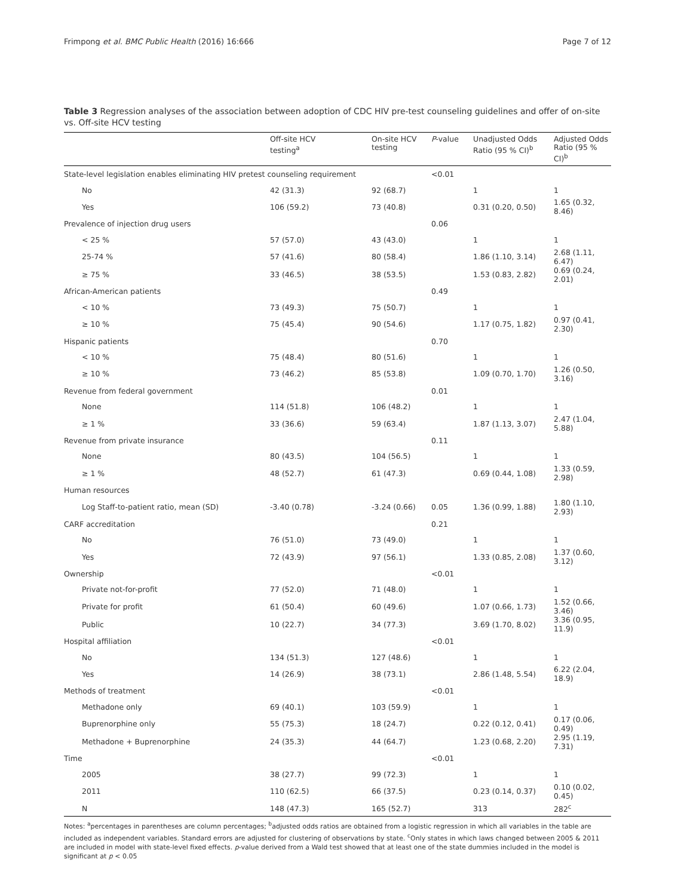Frimpong et al. BMC Public Health (2016) 16:666 Page 7 of 12
Table 3 Regression analyses of the association between adoption of CDC HIV pre-test counseling guidelines and offer of on-site vs. Off-site HCV testing
| | Off-site HCV testing<sup>a</sup> | On-site HCV testing | P -value | Unadjusted Odds Ratio (95 % CI)<sup>b</sup> | Adjusted Odds Ratio (95 % CI)<sup>b</sup> |
| --- | --- | --- | --- | --- | --- |
| State-level legislation enables eliminating HIV pretest counseling requirement | | | <0.01 | | |
| No | 42 (31.3) | 92 (68.7) | | 1 | 1 |
| Yes | 106 (59.2) | 73 (40.8) | | 0.31 (0.20, 0.50) | 1.65 (0.32, 8.46) |
| Prevalence of injection drug users | | | 0.06 | | |
| < 25 % | 57 (57.0) | 43 (43.0) | | 1 | 1 |
| 25-74 % | 57 (41.6) | 80 (58.4) | | 1.86 (1.10, 3.14) | 2.68 (1.11, 6.47) |
| ≥ 75 % | 33 (46.5) | 38 (53.5) | | 1.53 (0.83, 2.82) | 0.69 (0.24, 2.01) |
| African-American patients | | | 0.49 | | |
| < 10 % | 73 (49.3) | 75 (50.7) | | 1 | 1 |
| ≥ 10 % | 75 (45.4) | 90 (54.6) | | 1.17 (0.75, 1.82) | 0.97 (0.41, 2.30) |
| Hispanic patients | | | 0.70 | | |
| < 10 % | 75 (48.4) | 80 (51.6) | | 1 | 1 |
| ≥ 10 % | 73 (46.2) | 85 (53.8) | | 1.09 (0.70, 1.70) | 1.26 (0.50, 3.16) |
| Revenue from federal government | | | 0.01 | | |
| None | 114 (51.8) | 106 (48.2) | | 1 | 1 |
| ≥ 1 % | 33 (36.6) | 59 (63.4) | | 1.87 (1.13, 3.07) | 2.47 (1.04, 5.88) |
| Revenue from private insurance | | | 0.11 | | |
| None | 80 (43.5) | 104 (56.5) | | 1 | 1 |
| ≥ 1 % | 48 (52.7) | 61 (47.3) | | 0.69 (0.44, 1.08) | 1.33 (0.59, 2.98) |
| Human resources | | | | | |
| Log Staff-to-patient ratio, mean (SD) | -3.40 (0.78) | -3.24 (0.66) | 0.05 | 1.36 (0.99, 1.88) | 1.80 (1.10, 2.93) |
| CARF accreditation | | | 0.21 | | |
| No | 76 (51.0) | 73 (49.0) | | 1 | 1 |
| Yes | 72 (43.9) | 97 (56.1) | | 1.33 (0.85, 2.08) | 1.37 (0.60, 3.12) |
| Ownership | | | <0.01 | | |
| Private not-for-profit | 77 (52.0) | 71 (48.0) | | 1 | 1 |
| Private for profit | 61 (50.4) | 60 (49.6) | | 1.07 (0.66, 1.73) | 1.52 (0.66, 3.46) |
| Public | 10 (22.7) | 34 (77.3) | | 3.69 (1.70, 8.02) | 3.36 (0.95, 11.9) |
| Hospital affiliation | | | <0.01 | | |
| No | 134 (51.3) | 127 (48.6) | | 1 | 1 |
| Yes | 14 (26.9) | 38 (73.1) | | 2.86 (1.48, 5.54) | 6.22 (2.04, 18.9) |
| Methods of treatment | | | <0.01 | | |
| Methadone only | 69 (40.1) | 103 (59.9) | | 1 | 1 |
| Buprenorphine only | 55 (75.3) | 18 (24.7) | | 0.22 (0.12, 0.41) | 0.17 (0.06, 0.49) |
| Methadone + Buprenorphine | 24 (35.3) | 44 (64.7) | | 1.23 (0.68, 2.20) | 2.95 (1.19, 7.31) |
| Time | | | <0.01 | | |
| 2005 | 38 (27.7) | 99 (72.3) | | 1 | 1 |
| 2011 | 110 (62.5) | 66 (37.5) | | 0.23 (0.14, 0.37) | 0.10 (0.02, 0.45) |
| N | 148 (47.3) | 165 (52.7) | | 313 | 282<sup>c</sup> |
Notes: <sup>a</sup>percentages in parentheses are column percentages; <sup>b</sup>adjusted odds ratios are obtained from a logistic regression in which all variables in the table are included as independent variables. Standard errors are adjusted for clustering of observations by state. <sup>c</sup>Only states in which laws changed between 2005 & 2011 are included in model with state-level fixed effects. p-value derived from a Wald test showed that at least one of the state dummies included in the model is significant at p < 0.05